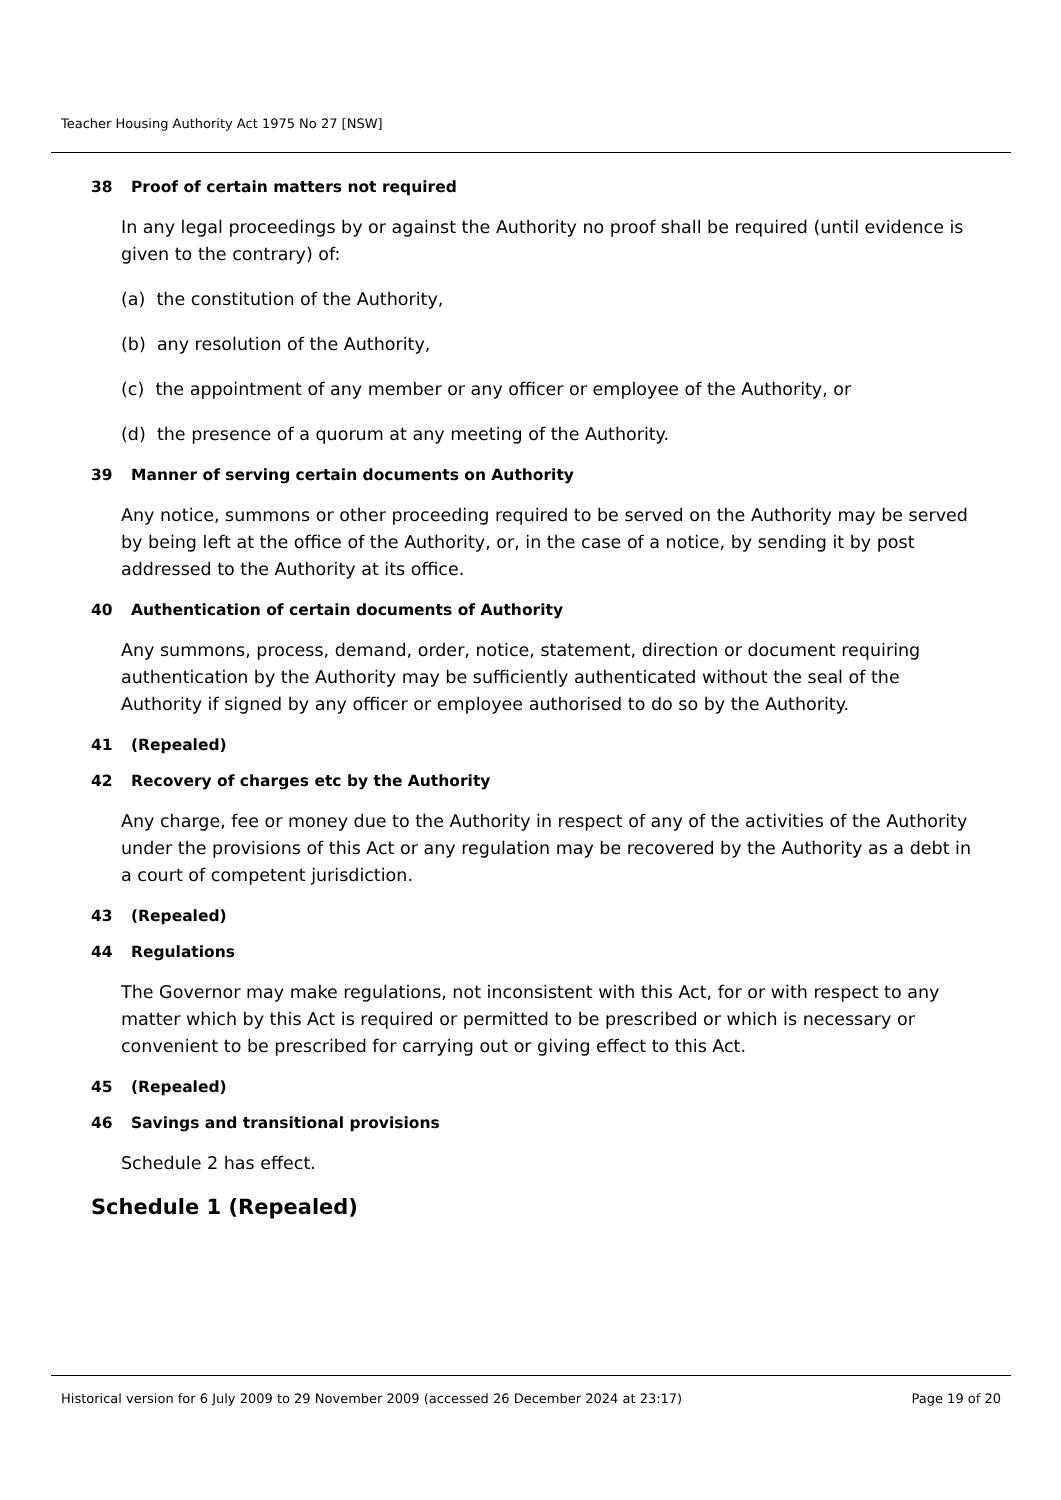Teacher Housing Authority Act 1975 No 27 [NSW]
38 Proof of certain matters not required
In any legal proceedings by or against the Authority no proof shall be required (until evidence is given to the contrary) of:
(a) the constitution of the Authority,
(b) any resolution of the Authority,
(c) the appointment of any member or any officer or employee of the Authority, or
(d) the presence of a quorum at any meeting of the Authority.
39 Manner of serving certain documents on Authority
Any notice, summons or other proceeding required to be served on the Authority may be served by being left at the office of the Authority, or, in the case of a notice, by sending it by post addressed to the Authority at its office.
40 Authentication of certain documents of Authority
Any summons, process, demand, order, notice, statement, direction or document requiring authentication by the Authority may be sufficiently authenticated without the seal of the Authority if signed by any officer or employee authorised to do so by the Authority.
41 (Repealed)
42 Recovery of charges etc by the Authority
Any charge, fee or money due to the Authority in respect of any of the activities of the Authority under the provisions of this Act or any regulation may be recovered by the Authority as a debt in a court of competent jurisdiction.
43 (Repealed)
44 Regulations
The Governor may make regulations, not inconsistent with this Act, for or with respect to any matter which by this Act is required or permitted to be prescribed or which is necessary or convenient to be prescribed for carrying out or giving effect to this Act.
45 (Repealed)
46 Savings and transitional provisions
Schedule 2 has effect.
Schedule 1 (Repealed)
Historical version for 6 July 2009 to 29 November 2009 (accessed 26 December 2024 at 23:17) Page 19 of 20